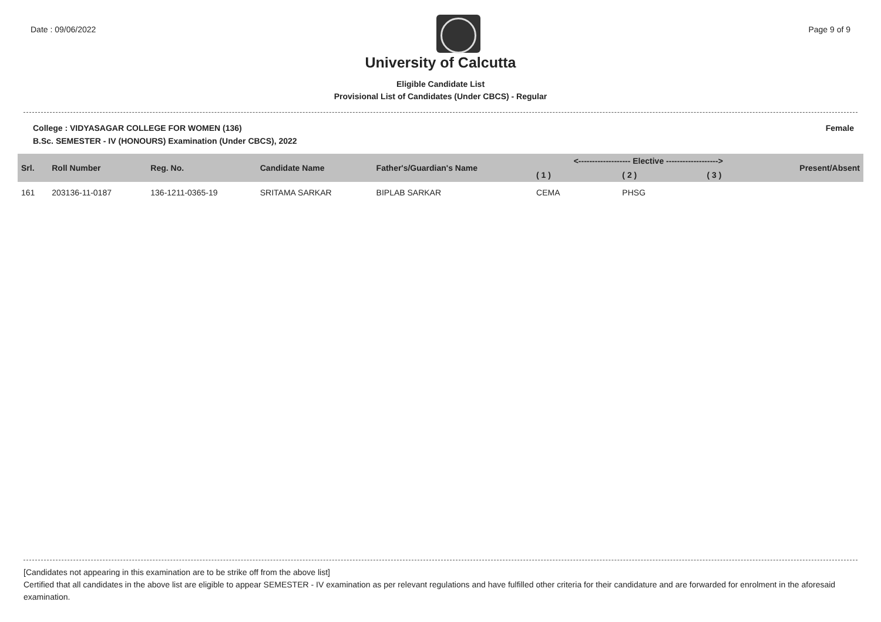Date : 09/06/2022 Page 9 of 9
University of Calcutta
Eligible Candidate List
Provisional List of Candidates (Under CBCS) - Regular
College : VIDYASAGAR COLLEGE FOR WOMEN (136) Female
B.Sc. SEMESTER - IV (HONOURS) Examination (Under CBCS), 2022
| Srl. | Roll Number | Reg. No. | Candidate Name | Father's/Guardian's Name | <------------------- Elective -------------------> | | | Present/Absent |
| --- | --- | --- | --- | --- | --- | --- | --- | --- |
| | | | | | ( 1 ) | ( 2 ) | ( 3 ) | |
| 161 | 203136-11-0187 | 136-1211-0365-19 | SRITAMA SARKAR | BIPLAB SARKAR | CEMA | PHSG | | |
[Candidates not appearing in this examination are to be strike off from the above list]
Certified that all candidates in the above list are eligible to appear SEMESTER - IV examination as per relevant regulations and have fulfilled other criteria for their candidature and are forwarded for enrolment in the aforesaid examination.